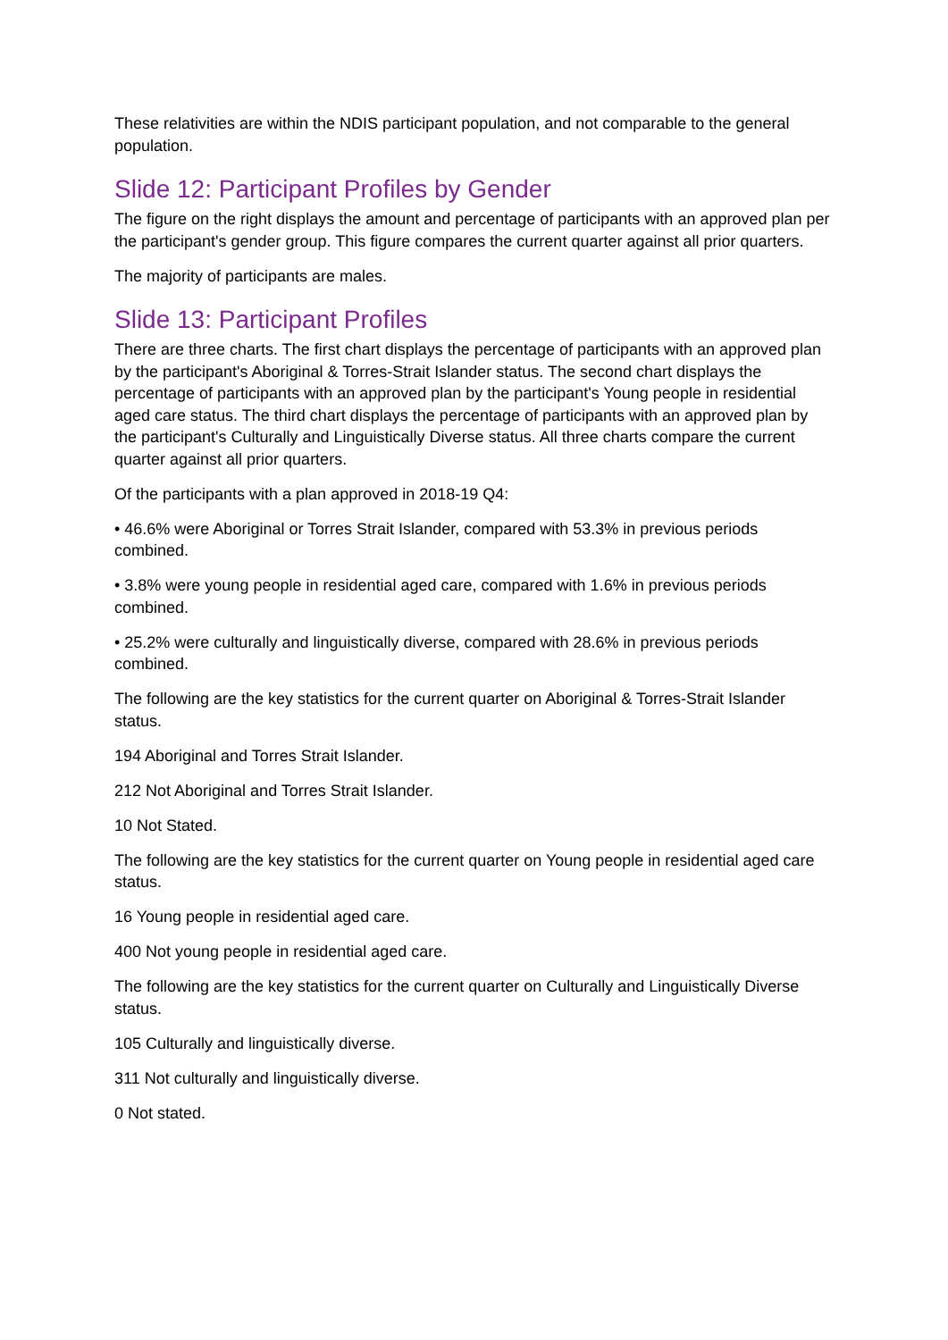These relativities are within the NDIS participant population, and not comparable to the general population.
Slide 12: Participant Profiles by Gender
The figure on the right displays the amount and percentage of participants with an approved plan per the participant's gender group. This figure compares the current quarter against all prior quarters.
The majority of participants are males.
Slide 13: Participant Profiles
There are three charts. The first chart displays the percentage of participants with an approved plan by the participant's Aboriginal & Torres-Strait Islander status. The second chart displays the percentage of participants with an approved plan by the participant's Young people in residential aged care status. The third chart displays the percentage of participants with an approved plan by the participant's Culturally and Linguistically Diverse status. All three charts compare the current quarter against all prior quarters.
Of the participants with a plan approved in 2018-19 Q4:
• 46.6% were Aboriginal or Torres Strait Islander, compared with 53.3% in previous periods combined.
• 3.8% were young people in residential aged care, compared with 1.6% in previous periods combined.
• 25.2% were culturally and linguistically diverse, compared with 28.6% in previous periods combined.
The following are the key statistics for the current quarter on Aboriginal & Torres-Strait Islander status.
194 Aboriginal and Torres Strait Islander.
212 Not Aboriginal and Torres Strait Islander.
10 Not Stated.
The following are the key statistics for the current quarter on Young people in residential aged care status.
16 Young people in residential aged care.
400 Not young people in residential aged care.
The following are the key statistics for the current quarter on Culturally and Linguistically Diverse status.
105 Culturally and linguistically diverse.
311 Not culturally and linguistically diverse.
0 Not stated.